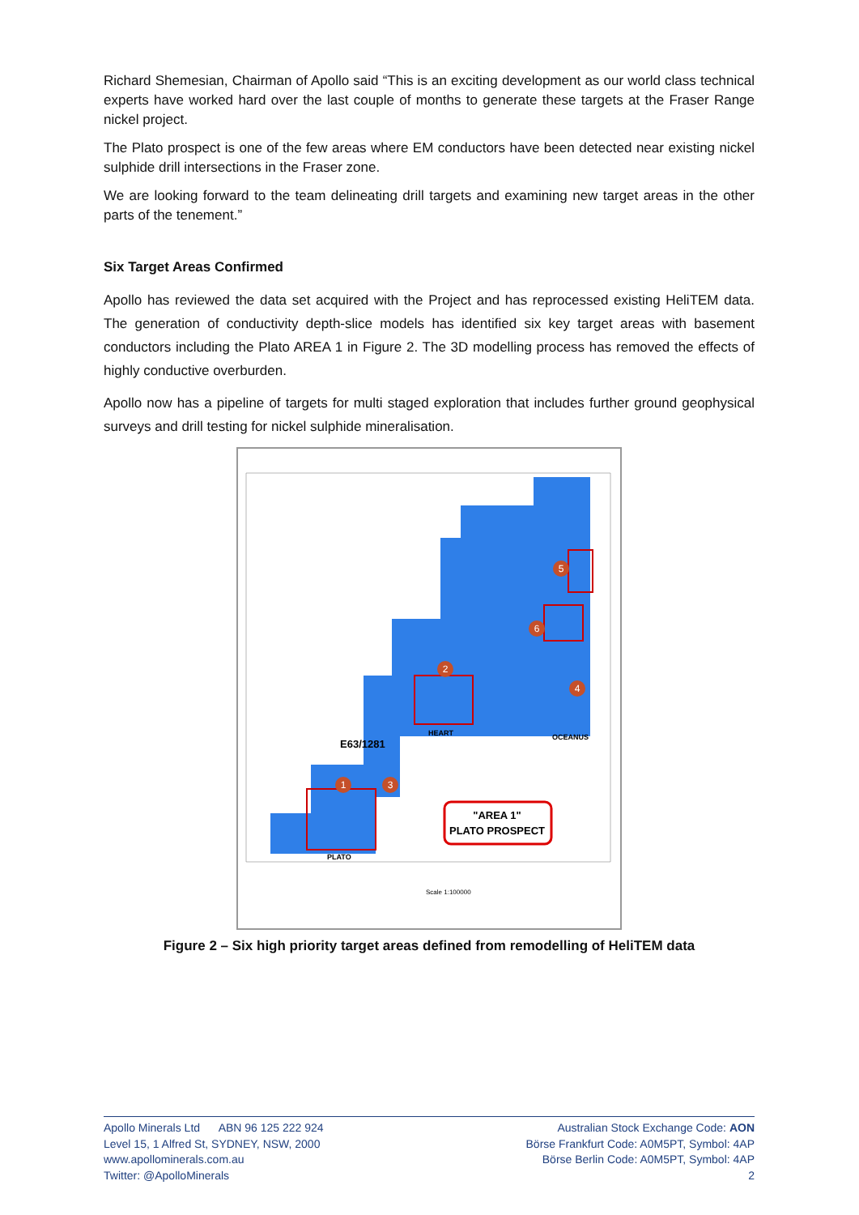Richard Shemesian, Chairman of Apollo said “This is an exciting development as our world class technical experts have worked hard over the last couple of months to generate these targets at the Fraser Range nickel project.
The Plato prospect is one of the few areas where EM conductors have been detected near existing nickel sulphide drill intersections in the Fraser zone.
We are looking forward to the team delineating drill targets and examining new target areas in the other parts of the tenement.”
Six Target Areas Confirmed
Apollo has reviewed the data set acquired with the Project and has reprocessed existing HeliTEM data. The generation of conductivity depth-slice models has identified six key target areas with basement conductors including the Plato AREA 1 in Figure 2. The 3D modelling process has removed the effects of highly conductive overburden.
Apollo now has a pipeline of targets for multi staged exploration that includes further ground geophysical surveys and drill testing for nickel sulphide mineralisation.
"AREA 1"
PLATO PROSPECT
E63/1281
HEART
OCEANUS
PLATO
1
2
3
4
5
6
Scale 1:100000
Figure 2 – Six high priority target areas defined from remodelling of HeliTEM data
Apollo Minerals Ltd ABN 96 125 222 924
Level 15, 1 Alfred St, SYDNEY, NSW, 2000
www.apollominerals.com.au
Twitter: @ApolloMinerals
Australian Stock Exchange Code: AON
Börse Frankfurt Code: A0M5PT, Symbol: 4AP
Börse Berlin Code: A0M5PT, Symbol: 4AP
2